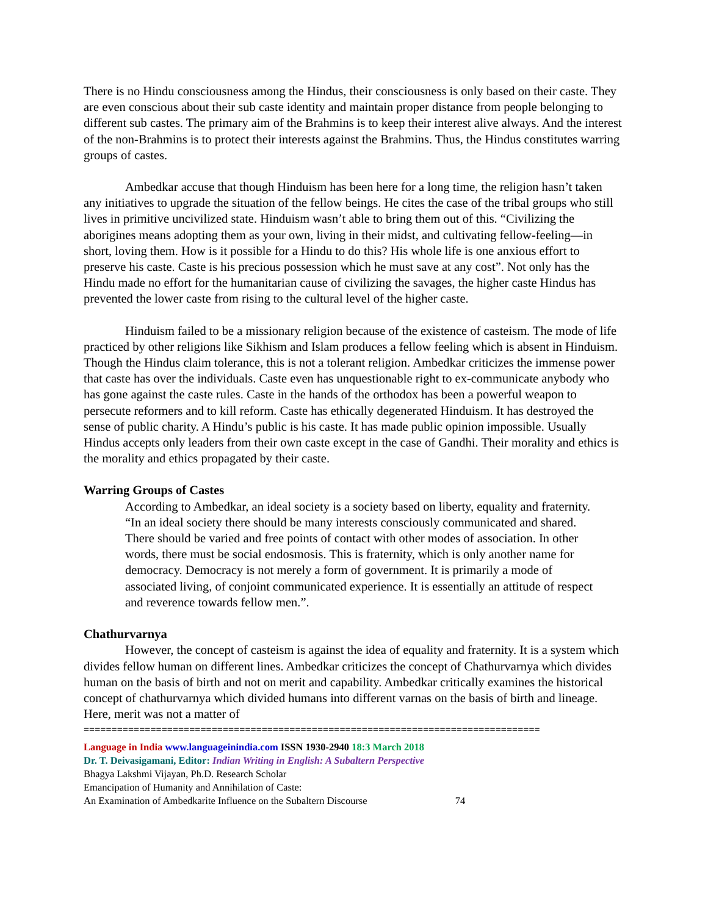There is no Hindu consciousness among the Hindus, their consciousness is only based on their caste. They are even conscious about their sub caste identity and maintain proper distance from people belonging to different sub castes. The primary aim of the Brahmins is to keep their interest alive always. And the interest of the non-Brahmins is to protect their interests against the Brahmins. Thus, the Hindus constitutes warring groups of castes.
Ambedkar accuse that though Hinduism has been here for a long time, the religion hasn’t taken any initiatives to upgrade the situation of the fellow beings. He cites the case of the tribal groups who still lives in primitive uncivilized state. Hinduism wasn’t able to bring them out of this. “Civilizing the aborigines means adopting them as your own, living in their midst, and cultivating fellow-feeling—in short, loving them. How is it possible for a Hindu to do this? His whole life is one anxious effort to preserve his caste. Caste is his precious possession which he must save at any cost”. Not only has the Hindu made no effort for the humanitarian cause of civilizing the savages, the higher caste Hindus has prevented the lower caste from rising to the cultural level of the higher caste.
Hinduism failed to be a missionary religion because of the existence of casteism. The mode of life practiced by other religions like Sikhism and Islam produces a fellow feeling which is absent in Hinduism. Though the Hindus claim tolerance, this is not a tolerant religion. Ambedkar criticizes the immense power that caste has over the individuals. Caste even has unquestionable right to ex-communicate anybody who has gone against the caste rules. Caste in the hands of the orthodox has been a powerful weapon to persecute reformers and to kill reform. Caste has ethically degenerated Hinduism. It has destroyed the sense of public charity. A Hindu’s public is his caste. It has made public opinion impossible. Usually Hindus accepts only leaders from their own caste except in the case of Gandhi. Their morality and ethics is the morality and ethics propagated by their caste.
Warring Groups of Castes
According to Ambedkar, an ideal society is a society based on liberty, equality and fraternity.
“In an ideal society there should be many interests consciously communicated and shared. There should be varied and free points of contact with other modes of association. In other words, there must be social endosmosis. This is fraternity, which is only another name for democracy. Democracy is not merely a form of government. It is primarily a mode of associated living, of conjoint communicated experience. It is essentially an attitude of respect and reverence towards fellow men.”.
Chathurvarnya
However, the concept of casteism is against the idea of equality and fraternity. It is a system which divides fellow human on different lines. Ambedkar criticizes the concept of Chathurvarnya which divides human on the basis of birth and not on merit and capability. Ambedkar critically examines the historical concept of chathurvarnya which divided humans into different varnas on the basis of birth and lineage. Here, merit was not a matter of
==================================================================================
Language in India www.languageinindia.com ISSN 1930-2940 18:3 March 2018
Dr. T. Deivasigamani, Editor: Indian Writing in English: A Subaltern Perspective
Bhagya Lakshmi Vijayan, Ph.D. Research Scholar
Emancipation of Humanity and Annihilation of Caste:
An Examination of Ambedkarite Influence on the Subaltern Discourse 74